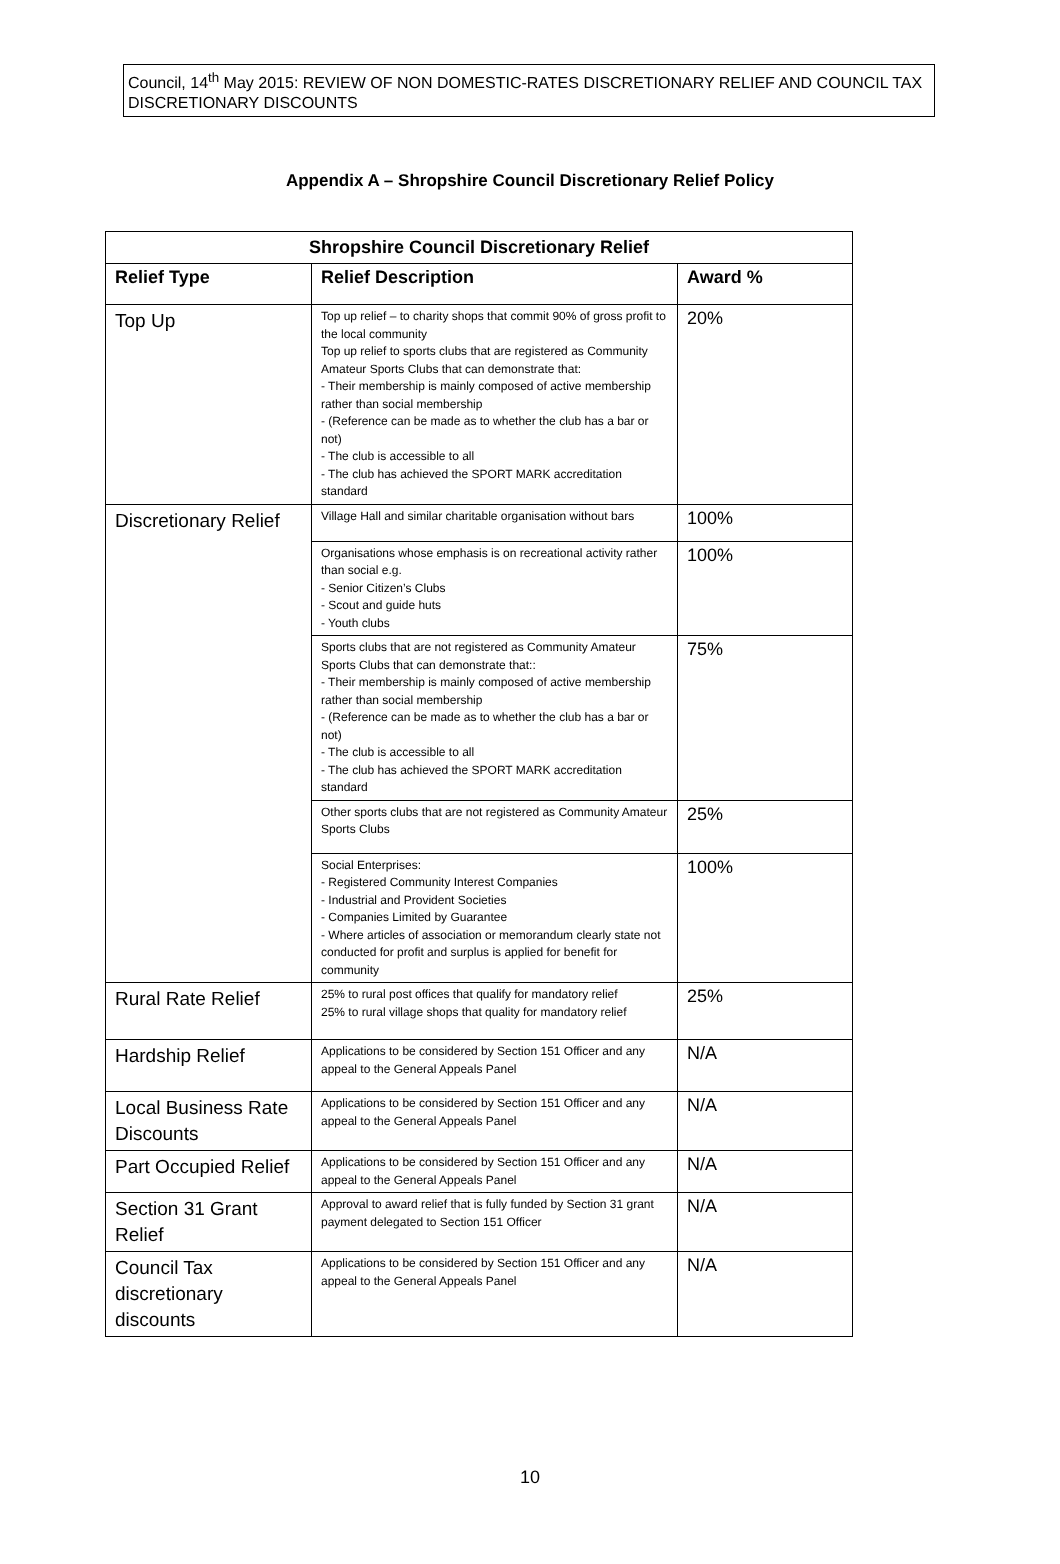Council, 14<sup>th</sup> May 2015: REVIEW OF NON DOMESTIC-RATES DISCRETIONARY RELIEF AND COUNCIL TAX DISCRETIONARY DISCOUNTS
Appendix A – Shropshire Council Discretionary Relief Policy
| Shropshire Council Discretionary Relief | | |
| --- | --- | --- |
| Relief Type | Relief Description | Award % |
| Top Up | Top up relief – to charity shops that commit 90% of gross profit to the local community Top up relief to sports clubs that are registered as Community Amateur Sports Clubs that can demonstrate that: - Their membership is mainly composed of active membership rather than social membership - (Reference can be made as to whether the club has a bar or not) - The club is accessible to all - The club has achieved the SPORT MARK accreditation standard | 20% |
| Discretionary Relief | Village Hall and similar charitable organisation without bars | 100% |
| | Organisations whose emphasis is on recreational activity rather than social e.g. - Senior Citizen’s Clubs - Scout and guide huts - Youth clubs | 100% |
| | Sports clubs that are not registered as Community Amateur Sports Clubs that can demonstrate that:: - Their membership is mainly composed of active membership rather than social membership - (Reference can be made as to whether the club has a bar or not) - The club is accessible to all - The club has achieved the SPORT MARK accreditation standard | 75% |
| | Other sports clubs that are not registered as Community Amateur Sports Clubs | 25% |
| | Social Enterprises: - Registered Community Interest Companies - Industrial and Provident Societies - Companies Limited by Guarantee - Where articles of association or memorandum clearly state not conducted for profit and surplus is applied for benefit for community | 100% |
| Rural Rate Relief | 25% to rural post offices that qualify for mandatory relief 25% to rural village shops that quality for mandatory relief | 25% |
| Hardship Relief | Applications to be considered by Section 151 Officer and any appeal to the General Appeals Panel | N/A |
| Local Business Rate Discounts | Applications to be considered by Section 151 Officer and any appeal to the General Appeals Panel | N/A |
| Part Occupied Relief | Applications to be considered by Section 151 Officer and any appeal to the General Appeals Panel | N/A |
| Section 31 Grant Relief | Approval to award relief that is fully funded by Section 31 grant payment delegated to Section 151 Officer | N/A |
| Council Tax discretionary discounts | Applications to be considered by Section 151 Officer and any appeal to the General Appeals Panel | N/A |
10